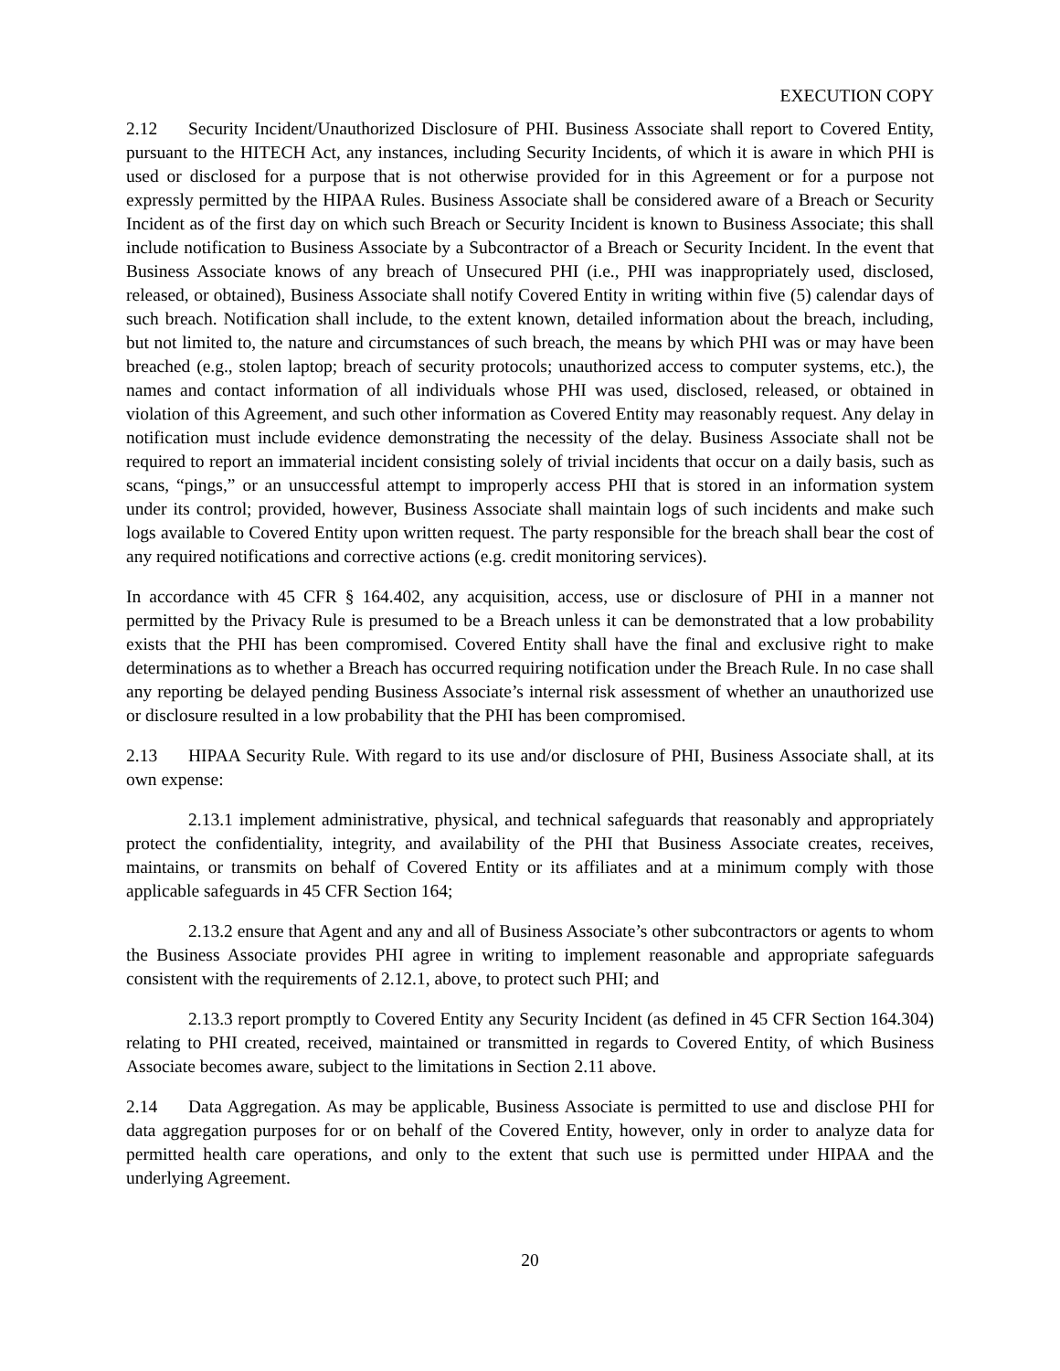EXECUTION COPY
2.12 Security Incident/Unauthorized Disclosure of PHI. Business Associate shall report to Covered Entity, pursuant to the HITECH Act, any instances, including Security Incidents, of which it is aware in which PHI is used or disclosed for a purpose that is not otherwise provided for in this Agreement or for a purpose not expressly permitted by the HIPAA Rules. Business Associate shall be considered aware of a Breach or Security Incident as of the first day on which such Breach or Security Incident is known to Business Associate; this shall include notification to Business Associate by a Subcontractor of a Breach or Security Incident. In the event that Business Associate knows of any breach of Unsecured PHI (i.e., PHI was inappropriately used, disclosed, released, or obtained), Business Associate shall notify Covered Entity in writing within five (5) calendar days of such breach. Notification shall include, to the extent known, detailed information about the breach, including, but not limited to, the nature and circumstances of such breach, the means by which PHI was or may have been breached (e.g., stolen laptop; breach of security protocols; unauthorized access to computer systems, etc.), the names and contact information of all individuals whose PHI was used, disclosed, released, or obtained in violation of this Agreement, and such other information as Covered Entity may reasonably request. Any delay in notification must include evidence demonstrating the necessity of the delay. Business Associate shall not be required to report an immaterial incident consisting solely of trivial incidents that occur on a daily basis, such as scans, “pings,” or an unsuccessful attempt to improperly access PHI that is stored in an information system under its control; provided, however, Business Associate shall maintain logs of such incidents and make such logs available to Covered Entity upon written request. The party responsible for the breach shall bear the cost of any required notifications and corrective actions (e.g. credit monitoring services).
In accordance with 45 CFR § 164.402, any acquisition, access, use or disclosure of PHI in a manner not permitted by the Privacy Rule is presumed to be a Breach unless it can be demonstrated that a low probability exists that the PHI has been compromised. Covered Entity shall have the final and exclusive right to make determinations as to whether a Breach has occurred requiring notification under the Breach Rule. In no case shall any reporting be delayed pending Business Associate’s internal risk assessment of whether an unauthorized use or disclosure resulted in a low probability that the PHI has been compromised.
2.13 HIPAA Security Rule. With regard to its use and/or disclosure of PHI, Business Associate shall, at its own expense:
2.13.1 implement administrative, physical, and technical safeguards that reasonably and appropriately protect the confidentiality, integrity, and availability of the PHI that Business Associate creates, receives, maintains, or transmits on behalf of Covered Entity or its affiliates and at a minimum comply with those applicable safeguards in 45 CFR Section 164;
2.13.2 ensure that Agent and any and all of Business Associate’s other subcontractors or agents to whom the Business Associate provides PHI agree in writing to implement reasonable and appropriate safeguards consistent with the requirements of 2.12.1, above, to protect such PHI; and
2.13.3 report promptly to Covered Entity any Security Incident (as defined in 45 CFR Section 164.304) relating to PHI created, received, maintained or transmitted in regards to Covered Entity, of which Business Associate becomes aware, subject to the limitations in Section 2.11 above.
2.14 Data Aggregation. As may be applicable, Business Associate is permitted to use and disclose PHI for data aggregation purposes for or on behalf of the Covered Entity, however, only in order to analyze data for permitted health care operations, and only to the extent that such use is permitted under HIPAA and the underlying Agreement.
20